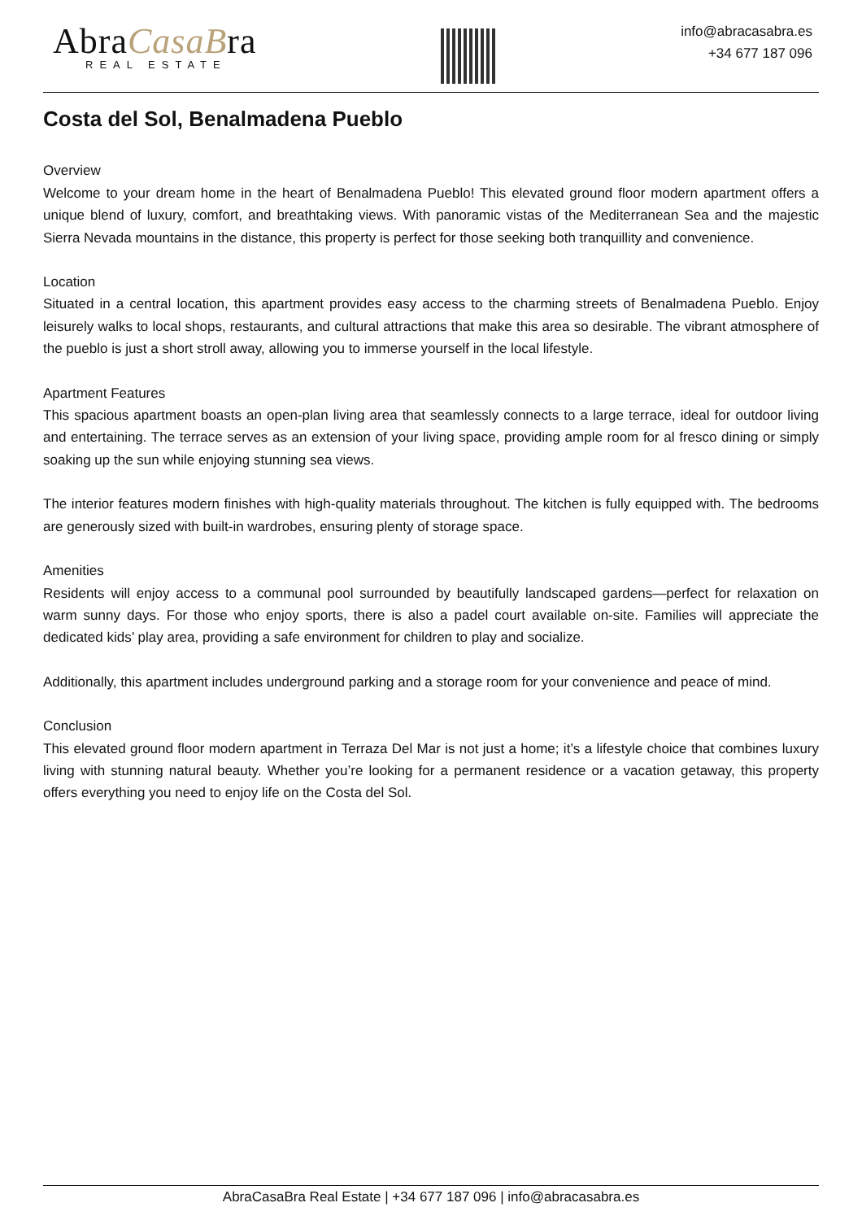AbraCasaBra
REAL ESTATE
info@abracasabra.es
+34 677 187 096
Costa del Sol, Benalmadena Pueblo
Overview
Welcome to your dream home in the heart of Benalmadena Pueblo! This elevated ground floor modern apartment offers a unique blend of luxury, comfort, and breathtaking views. With panoramic vistas of the Mediterranean Sea and the majestic Sierra Nevada mountains in the distance, this property is perfect for those seeking both tranquillity and convenience.
Location
Situated in a central location, this apartment provides easy access to the charming streets of Benalmadena Pueblo. Enjoy leisurely walks to local shops, restaurants, and cultural attractions that make this area so desirable. The vibrant atmosphere of the pueblo is just a short stroll away, allowing you to immerse yourself in the local lifestyle.
Apartment Features
This spacious apartment boasts an open-plan living area that seamlessly connects to a large terrace, ideal for outdoor living and entertaining. The terrace serves as an extension of your living space, providing ample room for al fresco dining or simply soaking up the sun while enjoying stunning sea views.
The interior features modern finishes with high-quality materials throughout. The kitchen is fully equipped with. The bedrooms are generously sized with built-in wardrobes, ensuring plenty of storage space.
Amenities
Residents will enjoy access to a communal pool surrounded by beautifully landscaped gardens—perfect for relaxation on warm sunny days. For those who enjoy sports, there is also a padel court available on-site. Families will appreciate the dedicated kids’ play area, providing a safe environment for children to play and socialize.
Additionally, this apartment includes underground parking and a storage room for your convenience and peace of mind.
Conclusion
This elevated ground floor modern apartment in Terraza Del Mar is not just a home; it’s a lifestyle choice that combines luxury living with stunning natural beauty. Whether you’re looking for a permanent residence or a vacation getaway, this property offers everything you need to enjoy life on the Costa del Sol.
AbraCasaBra Real Estate | +34 677 187 096 | info@abracasabra.es